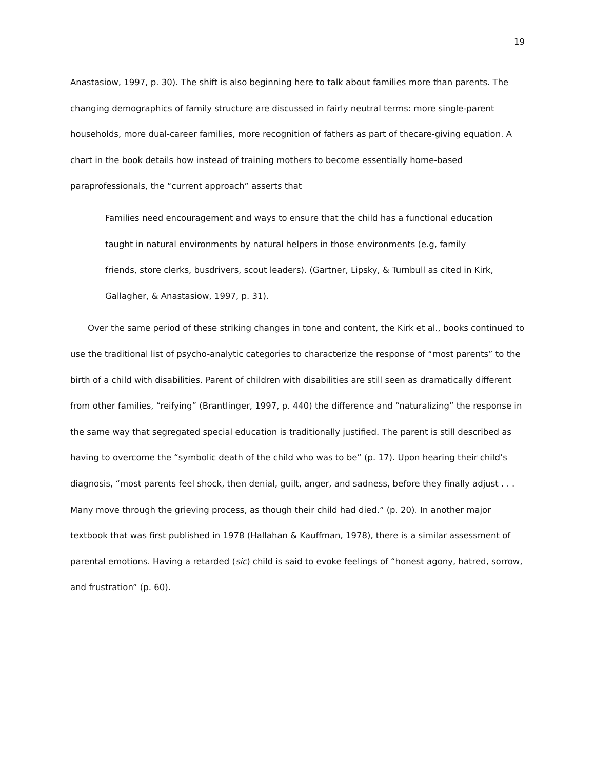19
Anastasiow, 1997, p. 30). The shift is also beginning here to talk about families more than parents. The changing demographics of family structure are discussed in fairly neutral terms: more single-parent households, more dual-career families, more recognition of fathers as part of thecare-giving equation. A chart in the book details how instead of training mothers to become essentially home-based paraprofessionals, the “current approach” asserts that
Families need encouragement and ways to ensure that the child has a functional education taught in natural environments by natural helpers in those environments (e.g, family friends, store clerks, busdrivers, scout leaders). (Gartner, Lipsky, & Turnbull as cited in Kirk, Gallagher, & Anastasiow, 1997, p. 31).
Over the same period of these striking changes in tone and content, the Kirk et al., books continued to use the traditional list of psycho-analytic categories to characterize the response of “most parents” to the birth of a child with disabilities. Parent of children with disabilities are still seen as dramatically different from other families, “reifying” (Brantlinger, 1997, p. 440) the difference and “naturalizing” the response in the same way that segregated special education is traditionally justified. The parent is still described as having to overcome the “symbolic death of the child who was to be” (p. 17). Upon hearing their child’s diagnosis, “most parents feel shock, then denial, guilt, anger, and sadness, before they finally adjust . . . Many move through the grieving process, as though their child had died.” (p. 20). In another major textbook that was first published in 1978 (Hallahan & Kauffman, 1978), there is a similar assessment of parental emotions. Having a retarded (sic) child is said to evoke feelings of “honest agony, hatred, sorrow, and frustration” (p. 60).